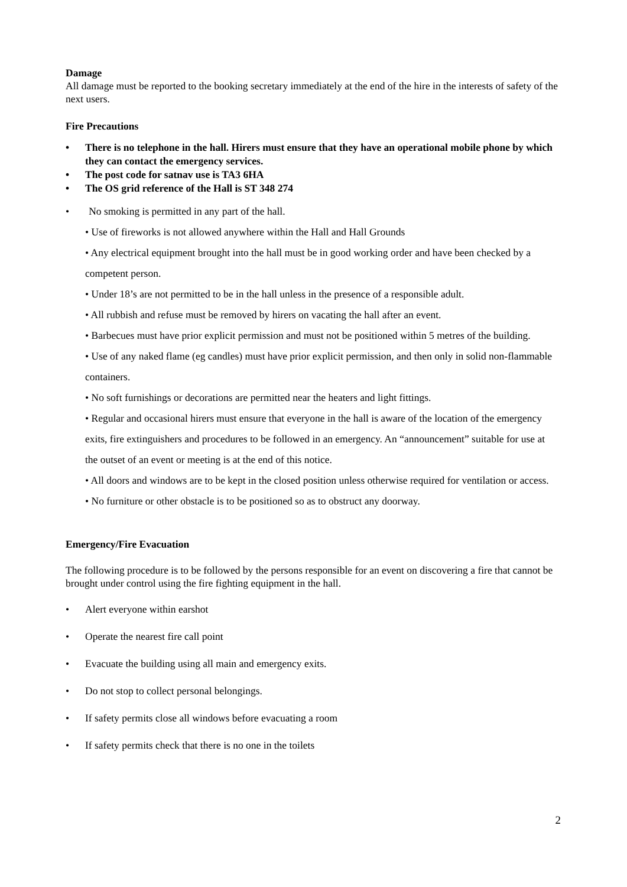Damage
All damage must be reported to the booking secretary immediately at the end of the hire in the interests of safety of the next users.
Fire Precautions
• There is no telephone in the hall. Hirers must ensure that they have an operational mobile phone by which they can contact the emergency services.
• The post code for satnav use is TA3 6HA
• The OS grid reference of the Hall is ST 348 274
•No smoking is permitted in any part of the hall.
• Use of fireworks is not allowed anywhere within the Hall and Hall Grounds
• Any electrical equipment brought into the hall must be in good working order and have been checked by a competent person.
• Under 18’s are not permitted to be in the hall unless in the presence of a responsible adult.
• All rubbish and refuse must be removed by hirers on vacating the hall after an event.
• Barbecues must have prior explicit permission and must not be positioned within 5 metres of the building.
• Use of any naked flame (eg candles) must have prior explicit permission, and then only in solid non-flammable containers.
• No soft furnishings or decorations are permitted near the heaters and light fittings.
• Regular and occasional hirers must ensure that everyone in the hall is aware of the location of the emergency exits, fire extinguishers and procedures to be followed in an emergency. An “announcement” suitable for use at the outset of an event or meeting is at the end of this notice.
• All doors and windows are to be kept in the closed position unless otherwise required for ventilation or access.
• No furniture or other obstacle is to be positioned so as to obstruct any doorway.
Emergency/Fire Evacuation
The following procedure is to be followed by the persons responsible for an event on discovering a fire that cannot be brought under control using the fire fighting equipment in the hall.
• Alert everyone within earshot
• Operate the nearest fire call point
• Evacuate the building using all main and emergency exits.
• Do not stop to collect personal belongings.
• If safety permits close all windows before evacuating a room
• If safety permits check that there is no one in the toilets
2